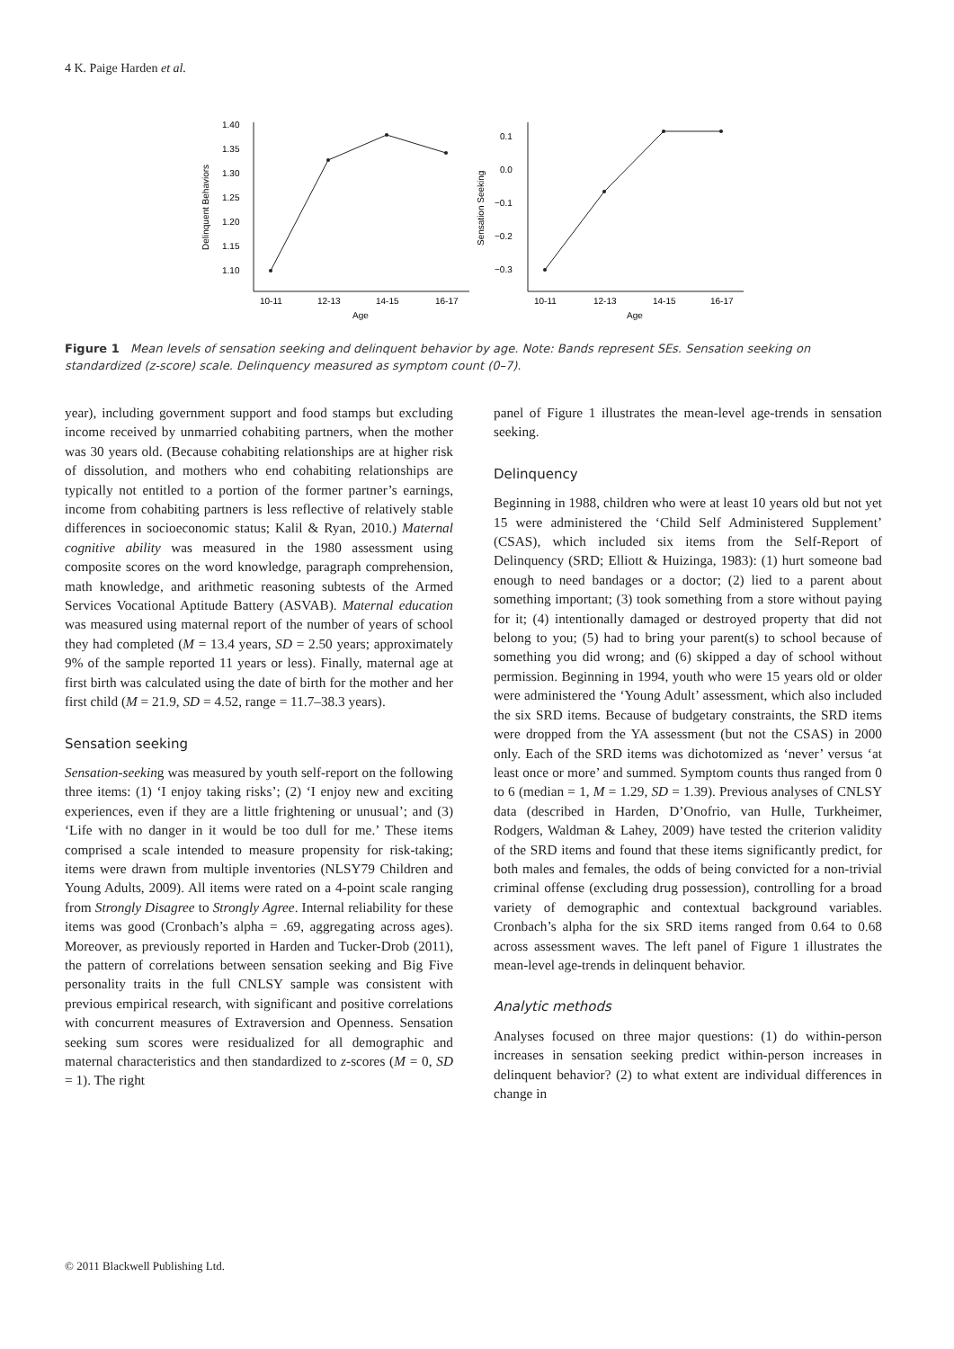4 K. Paige Harden et al.
1.40
1.35
1.30
1.25
1.20
1.15
1.10
0.1
0.0
−0.1
−0.2
−0.3
10-11
12-13
14-15
16-17
10-11
12-13
14-15
16-17
Age
Age
Delinquent Behaviors
Sensation Seeking
Figure 1 Mean levels of sensation seeking and delinquent behavior by age. Note: Bands represent SEs. Sensation seeking on standardized (z-score) scale. Delinquency measured as symptom count (0–7).
year), including government support and food stamps but excluding income received by unmarried cohabiting partners, when the mother was 30 years old. (Because cohabiting relationships are at higher risk of dissolution, and mothers who end cohabiting relationships are typically not entitled to a portion of the former partner’s earnings, income from cohabiting partners is less reflective of relatively stable differences in socioeconomic status; Kalil & Ryan, 2010.) Maternal cognitive ability was measured in the 1980 assessment using composite scores on the word knowledge, paragraph comprehension, math knowledge, and arithmetic reasoning subtests of the Armed Services Vocational Aptitude Battery (ASVAB). Maternal education was measured using maternal report of the number of years of school they had completed (M = 13.4 years, SD = 2.50 years; approximately 9% of the sample reported 11 years or less). Finally, maternal age at first birth was calculated using the date of birth for the mother and her first child (M = 21.9, SD = 4.52, range = 11.7–38.3 years).
Sensation seeking
Sensation-seeking was measured by youth self-report on the following three items: (1) ‘I enjoy taking risks’; (2) ‘I enjoy new and exciting experiences, even if they are a little frightening or unusual’; and (3) ‘Life with no danger in it would be too dull for me.’ These items comprised a scale intended to measure propensity for risk-taking; items were drawn from multiple inventories (NLSY79 Children and Young Adults, 2009). All items were rated on a 4-point scale ranging from Strongly Disagree to Strongly Agree. Internal reliability for these items was good (Cronbach’s alpha = .69, aggregating across ages). Moreover, as previously reported in Harden and Tucker-Drob (2011), the pattern of correlations between sensation seeking and Big Five personality traits in the full CNLSY sample was consistent with previous empirical research, with significant and positive correlations with concurrent measures of Extraversion and Openness. Sensation seeking sum scores were residualized for all demographic and maternal characteristics and then standardized to z-scores (M = 0, SD = 1). The right
panel of Figure 1 illustrates the mean-level age-trends in sensation seeking.
Delinquency
Beginning in 1988, children who were at least 10 years old but not yet 15 were administered the ‘Child Self Administered Supplement’ (CSAS), which included six items from the Self-Report of Delinquency (SRD; Elliott & Huizinga, 1983): (1) hurt someone bad enough to need bandages or a doctor; (2) lied to a parent about something important; (3) took something from a store without paying for it; (4) intentionally damaged or destroyed property that did not belong to you; (5) had to bring your parent(s) to school because of something you did wrong; and (6) skipped a day of school without permission. Beginning in 1994, youth who were 15 years old or older were administered the ‘Young Adult’ assessment, which also included the six SRD items. Because of budgetary constraints, the SRD items were dropped from the YA assessment (but not the CSAS) in 2000 only. Each of the SRD items was dichotomized as ‘never’ versus ‘at least once or more’ and summed. Symptom counts thus ranged from 0 to 6 (median = 1, M = 1.29, SD = 1.39). Previous analyses of CNLSY data (described in Harden, D’Onofrio, van Hulle, Turkheimer, Rodgers, Waldman & Lahey, 2009) have tested the criterion validity of the SRD items and found that these items significantly predict, for both males and females, the odds of being convicted for a non-trivial criminal offense (excluding drug possession), controlling for a broad variety of demographic and contextual background variables. Cronbach’s alpha for the six SRD items ranged from 0.64 to 0.68 across assessment waves. The left panel of Figure 1 illustrates the mean-level age-trends in delinquent behavior.
Analytic methods
Analyses focused on three major questions: (1) do within-person increases in sensation seeking predict within-person increases in delinquent behavior? (2) to what extent are individual differences in change in
© 2011 Blackwell Publishing Ltd.